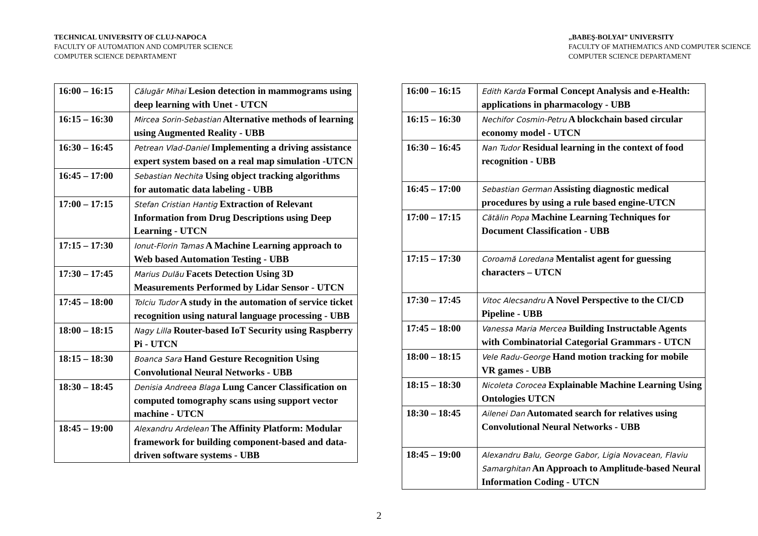TECHNICAL UNIVERSITY OF CLUJ-NAPOCA
FACULTY OF AUTOMATION AND COMPUTER SCIENCE
COMPUTER SCIENCE DEPARTAMENT
| 16:00 – 16:15 | Călugăr Mihai Lesion detection in mammograms using deep learning with Unet - UTCN |
| 16:15 – 16:30 | Mircea Sorin-Sebastian Alternative methods of learning using Augmented Reality - UBB |
| 16:30 – 16:45 | Petrean Vlad-Daniel Implementing a driving assistance expert system based on a real map simulation -UTCN |
| 16:45 – 17:00 | Sebastian Nechita Using object tracking algorithms for automatic data labeling - UBB |
| 17:00 – 17:15 | Stefan Cristian Hantig Extraction of Relevant Information from Drug Descriptions using Deep Learning - UTCN |
| 17:15 – 17:30 | Ionut-Florin Tamas A Machine Learning approach to Web based Automation Testing - UBB |
| 17:30 – 17:45 | Marius Dulău Facets Detection Using 3D Measurements Performed by Lidar Sensor - UTCN |
| 17:45 – 18:00 | Tolciu Tudor A study in the automation of service ticket recognition using natural language processing - UBB |
| 18:00 – 18:15 | Nagy Lilla Router-based IoT Security using Raspberry Pi - UTCN |
| 18:15 – 18:30 | Boanca Sara Hand Gesture Recognition Using Convolutional Neural Networks - UBB |
| 18:30 – 18:45 | Denisia Andreea Blaga Lung Cancer Classification on computed tomography scans using support vector machine - UTCN |
| 18:45 – 19:00 | Alexandru Ardelean The Affinity Platform: Modular framework for building component-based and data-driven software systems - UBB |
„BABEŞ-BOLYAI” UNIVERSITY
FACULTY OF MATHEMATICS AND COMPUTER SCIENCE
COMPUTER SCIENCE DEPARTAMENT
| 16:00 – 16:15 | Edith Karda Formal Concept Analysis and e-Health: applications in pharmacology - UBB |
| 16:15 – 16:30 | Nechifor Cosmin-Petru A blockchain based circular economy model - UTCN |
| 16:30 – 16:45 | Nan Tudor Residual learning in the context of food recognition - UBB |
| 16:45 – 17:00 | Sebastian German Assisting diagnostic medical procedures by using a rule based engine-UTCN |
| 17:00 – 17:15 | Cătălin Popa Machine Learning Techniques for Document Classification - UBB |
| 17:15 – 17:30 | Coroamă Loredana Mentalist agent for guessing characters – UTCN |
| 17:30 – 17:45 | Vitoc Alecsandru A Novel Perspective to the CI/CD Pipeline - UBB |
| 17:45 – 18:00 | Vanessa Maria Mercea Building Instructable Agents with Combinatorial Categorial Grammars - UTCN |
| 18:00 – 18:15 | Vele Radu-George Hand motion tracking for mobile VR games - UBB |
| 18:15 – 18:30 | Nicoleta Corocea Explainable Machine Learning Using Ontologies UTCN |
| 18:30 – 18:45 | Ailenei Dan Automated search for relatives using Convolutional Neural Networks - UBB |
| 18:45 – 19:00 | Alexandru Balu, George Gabor, Ligia Novacean, Flaviu Samarghitan An Approach to Amplitude-based Neural Information Coding - UTCN |
2